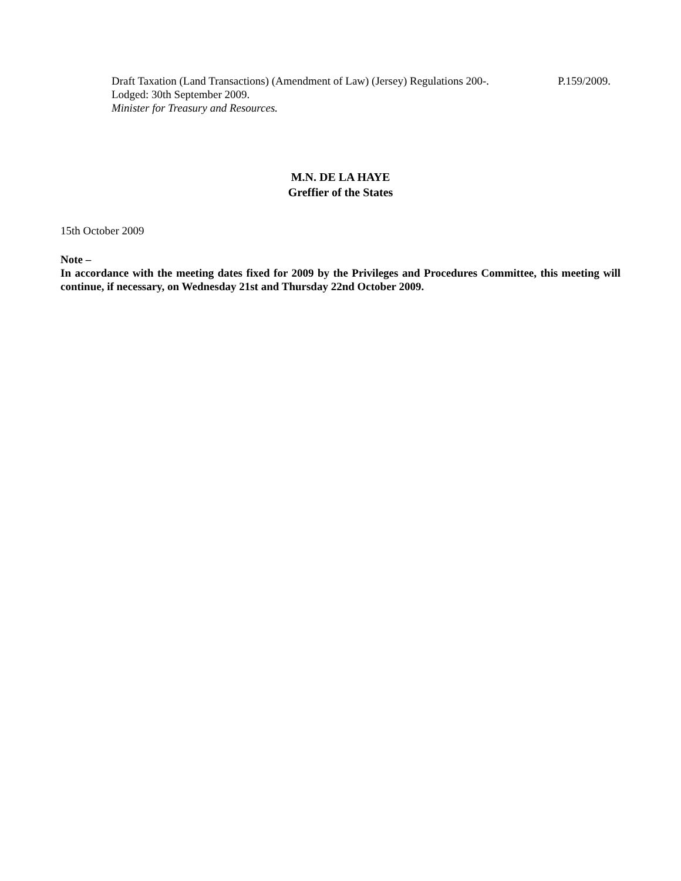Draft Taxation (Land Transactions) (Amendment of Law) (Jersey) Regulations 200-. P.159/2009.
Lodged: 30th September 2009.
Minister for Treasury and Resources.
M.N. DE LA HAYE
Greffier of the States
15th October 2009
Note –
In accordance with the meeting dates fixed for 2009 by the Privileges and Procedures Committee, this meeting will continue, if necessary, on Wednesday 21st and Thursday 22nd October 2009.